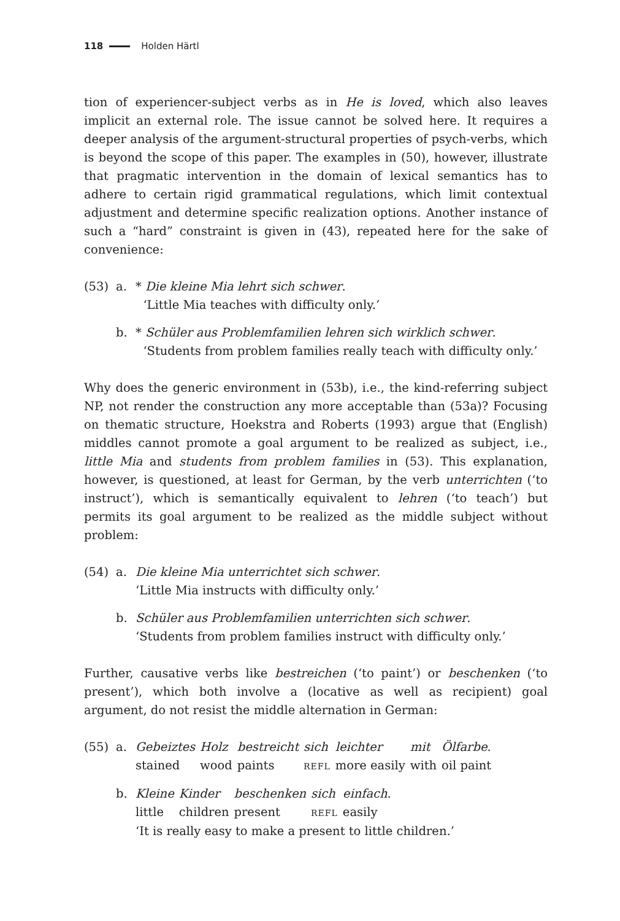118 Holden Härtl
tion of experiencer-subject verbs as in He is loved, which also leaves implicit an external role. The issue cannot be solved here. It requires a deeper analysis of the argument-structural properties of psych-verbs, which is beyond the scope of this paper. The examples in (50), however, illustrate that pragmatic intervention in the domain of lexical semantics has to adhere to certain rigid grammatical regulations, which limit contextual adjustment and determine specific realization options. Another instance of such a “hard” constraint is given in (43), repeated here for the sake of convenience:
(53) a. * Die kleine Mia lehrt sich schwer.
‘Little Mia teaches with difficulty only.’
b. * Schüler aus Problemfamilien lehren sich wirklich schwer.
‘Students from problem families really teach with difficulty only.’
Why does the generic environment in (53b), i.e., the kind-referring subject NP, not render the construction any more acceptable than (53a)? Focusing on thematic structure, Hoekstra and Roberts (1993) argue that (English) middles cannot promote a goal argument to be realized as subject, i.e., little Mia and students from problem families in (53). This explanation, however, is questioned, at least for German, by the verb unterrichten (‘to instruct’), which is semantically equivalent to lehren (‘to teach’) but permits its goal argument to be realized as the middle subject without problem:
(54) a. Die kleine Mia unterrichtet sich schwer.
‘Little Mia instructs with difficulty only.’
b. Schüler aus Problemfamilien unterrichten sich schwer.
‘Students from problem families instruct with difficulty only.’
Further, causative verbs like bestreichen (‘to paint’) or beschenken (‘to present’), which both involve a (locative as well as recipient) goal argument, do not resist the middle alternation in German:
(55) a.
| Gebeiztes | Holz | bestreicht | sich | leichter | mit | Ölfarbe . |
| stained | wood | paints | REFL | more easily | with | oil paint |
b.
| Kleine | Kinder | beschenken | sich | einfach . |
| little | children | present | REFL | easily |
‘It is really easy to make a present to little children.’